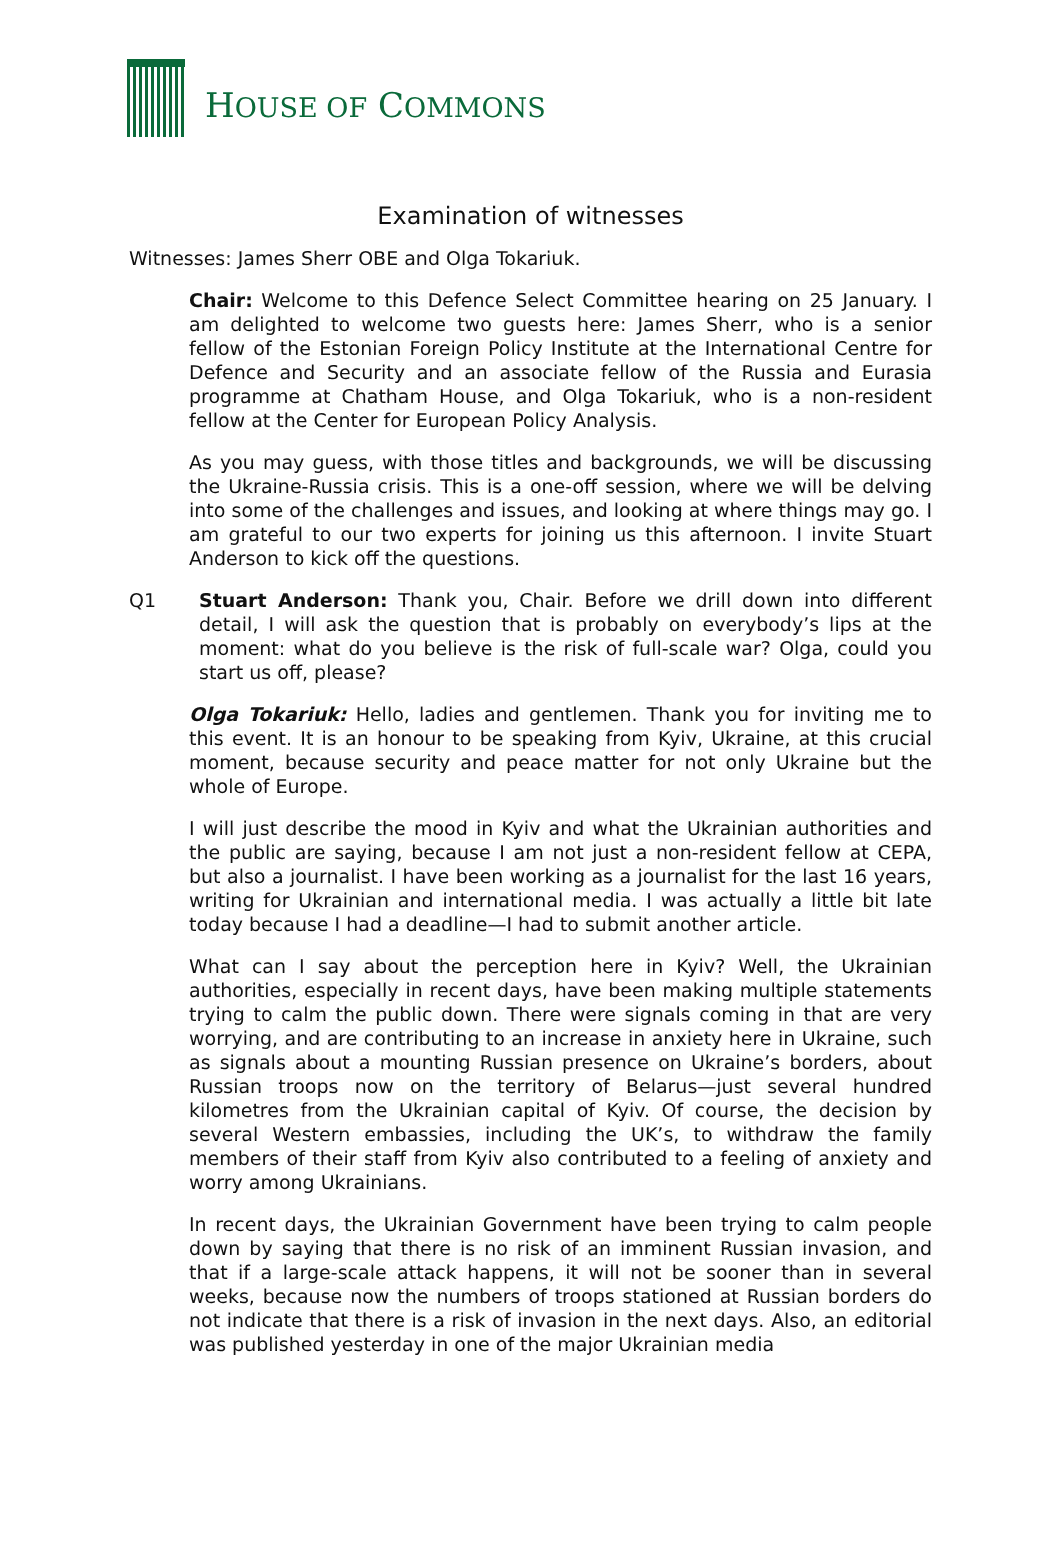HOUSE OF COMMONS
Examination of witnesses
Witnesses: James Sherr OBE and Olga Tokariuk.
Chair: Welcome to this Defence Select Committee hearing on 25 January. I am delighted to welcome two guests here: James Sherr, who is a senior fellow of the Estonian Foreign Policy Institute at the International Centre for Defence and Security and an associate fellow of the Russia and Eurasia programme at Chatham House, and Olga Tokariuk, who is a non-resident fellow at the Center for European Policy Analysis.
As you may guess, with those titles and backgrounds, we will be discussing the Ukraine-Russia crisis. This is a one-off session, where we will be delving into some of the challenges and issues, and looking at where things may go. I am grateful to our two experts for joining us this afternoon. I invite Stuart Anderson to kick off the questions.
Q1 Stuart Anderson: Thank you, Chair. Before we drill down into different detail, I will ask the question that is probably on everybody’s lips at the moment: what do you believe is the risk of full-scale war? Olga, could you start us off, please?
Olga Tokariuk: Hello, ladies and gentlemen. Thank you for inviting me to this event. It is an honour to be speaking from Kyiv, Ukraine, at this crucial moment, because security and peace matter for not only Ukraine but the whole of Europe.
I will just describe the mood in Kyiv and what the Ukrainian authorities and the public are saying, because I am not just a non-resident fellow at CEPA, but also a journalist. I have been working as a journalist for the last 16 years, writing for Ukrainian and international media. I was actually a little bit late today because I had a deadline—I had to submit another article.
What can I say about the perception here in Kyiv? Well, the Ukrainian authorities, especially in recent days, have been making multiple statements trying to calm the public down. There were signals coming in that are very worrying, and are contributing to an increase in anxiety here in Ukraine, such as signals about a mounting Russian presence on Ukraine’s borders, about Russian troops now on the territory of Belarus—just several hundred kilometres from the Ukrainian capital of Kyiv. Of course, the decision by several Western embassies, including the UK’s, to withdraw the family members of their staff from Kyiv also contributed to a feeling of anxiety and worry among Ukrainians.
In recent days, the Ukrainian Government have been trying to calm people down by saying that there is no risk of an imminent Russian invasion, and that if a large-scale attack happens, it will not be sooner than in several weeks, because now the numbers of troops stationed at Russian borders do not indicate that there is a risk of invasion in the next days. Also, an editorial was published yesterday in one of the major Ukrainian media